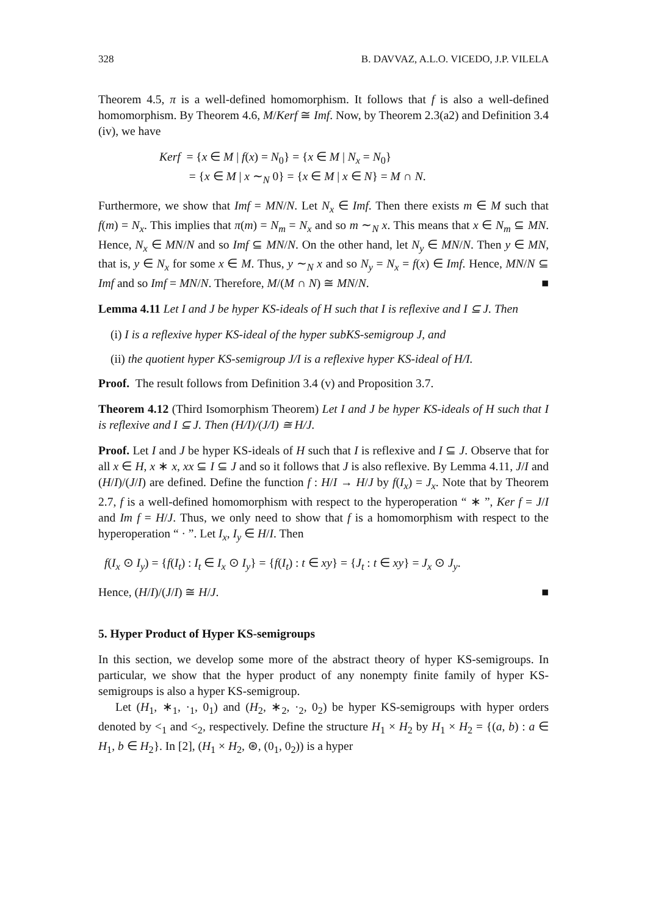328 B. DAVVAZ, A.L.O. VICEDO, J.P. VILELA
Theorem 4.5, π is a well-defined homomorphism. It follows that f is also a well-defined homomorphism. By Theorem 4.6, M/Kerf ≅ Imf. Now, by Theorem 2.3(a2) and Definition 3.4 (iv), we have
Kerf = {x ∈ M | f(x) = N<sub>0</sub>} = {x ∈ M | N<sub>x</sub> = N<sub>0</sub>}
= {x ∈ M | x ∼<sub>N</sub> 0} = {x ∈ M | x ∈ N} = M ∩ N.
Furthermore, we show that Imf = MN/N. Let N<sub>x</sub> ∈ Imf. Then there exists m ∈ M such that f(m) = N<sub>x</sub>. This implies that π(m) = N<sub>m</sub> = N<sub>x</sub> and so m ∼<sub>N</sub> x. This means that x ∈ N<sub>m</sub> ⊆ MN. Hence, N<sub>x</sub> ∈ MN/N and so Imf ⊆ MN/N. On the other hand, let N<sub>y</sub> ∈ MN/N. Then y ∈ MN, that is, y ∈ N<sub>x</sub> for some x ∈ M. Thus, y ∼<sub>N</sub> x and so N<sub>y</sub> = N<sub>x</sub> = f(x) ∈ Imf. Hence, MN/N ⊆ Imf and so Imf = MN/N. Therefore, M/(M ∩ N) ≅ MN/N. ■
Lemma 4.11 Let I and J be hyper KS-ideals of H such that I is reflexive and I ⊆ J. Then
(i) I is a reflexive hyper KS-ideal of the hyper subKS-semigroup J, and
(ii) the quotient hyper KS-semigroup J/I is a reflexive hyper KS-ideal of H/I.
Proof. The result follows from Definition 3.4 (v) and Proposition 3.7.
Theorem 4.12 (Third Isomorphism Theorem) Let I and J be hyper KS-ideals of H such that I is reflexive and I ⊆ J. Then (H/I)/(J/I) ≅ H/J.
Proof. Let I and J be hyper KS-ideals of H such that I is reflexive and I ⊆ J. Observe that for all x ∈ H, x ∗ x, xx ⊆ I ⊆ J and so it follows that J is also reflexive. By Lemma 4.11, J/I and (H/I)/(J/I) are defined. Define the function f : H/I → H/J by f(I<sub>x</sub>) = J<sub>x</sub>. Note that by Theorem 2.7, f is a well-defined homomorphism with respect to the hyperoperation “ ∗ ”, Ker f = J/I and Im f = H/J. Thus, we only need to show that f is a homomorphism with respect to the hyperoperation “ · ”. Let I<sub>x</sub>, I<sub>y</sub> ∈ H/I. Then
f(I<sub>x</sub> ⊙ I<sub>y</sub>) = {f(I<sub>t</sub>) : I<sub>t</sub> ∈ I<sub>x</sub> ⊙ I<sub>y</sub>} = {f(I<sub>t</sub>) : t ∈ xy} = {J<sub>t</sub> : t ∈ xy} = J<sub>x</sub> ⊙ J<sub>y</sub>.
Hence, (H/I)/(J/I) ≅ H/J. ■
5. Hyper Product of Hyper KS-semigroups
In this section, we develop some more of the abstract theory of hyper KS-semigroups. In particular, we show that the hyper product of any nonempty finite family of hyper KS-semigroups is also a hyper KS-semigroup.
Let (H<sub>1</sub>, ∗<sub>1</sub>, ·<sub>1</sub>, 0<sub>1</sub>) and (H<sub>2</sub>, ∗<sub>2</sub>, ·<sub>2</sub>, 0<sub>2</sub>) be hyper KS-semigroups with hyper orders denoted by <<sub>1</sub> and <<sub>2</sub>, respectively. Define the structure H<sub>1</sub> × H<sub>2</sub> by H<sub>1</sub> × H<sub>2</sub> = {(a, b) : a ∈ H<sub>1</sub>, b ∈ H<sub>2</sub>}. In [2], (H<sub>1</sub> × H<sub>2</sub>, ⊛, (0<sub>1</sub>, 0<sub>2</sub>)) is a hyper